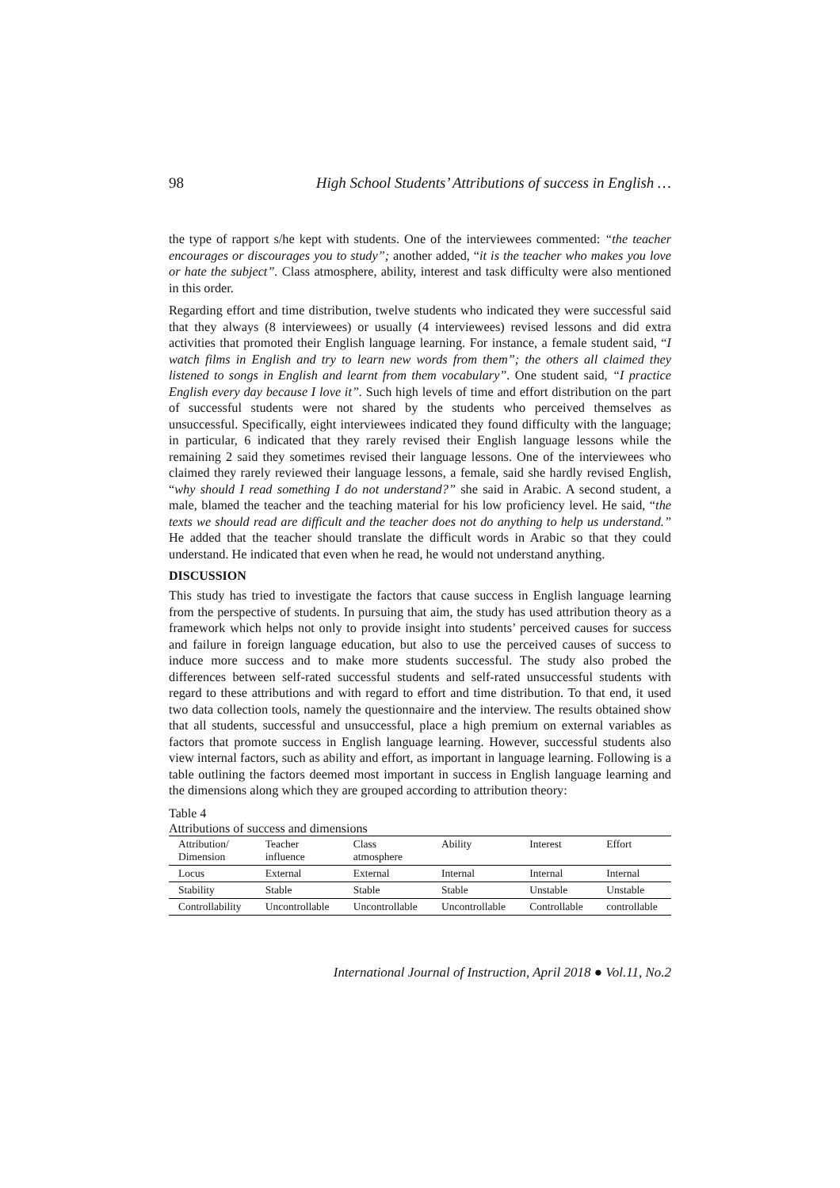98 High School Students’ Attributions of success in English …
the type of rapport s/he kept with students. One of the interviewees commented: “the teacher encourages or discourages you to study”; another added, “it is the teacher who makes you love or hate the subject”. Class atmosphere, ability, interest and task difficulty were also mentioned in this order.
Regarding effort and time distribution, twelve students who indicated they were successful said that they always (8 interviewees) or usually (4 interviewees) revised lessons and did extra activities that promoted their English language learning. For instance, a female student said, “I watch films in English and try to learn new words from them”; the others all claimed they listened to songs in English and learnt from them vocabulary”. One student said, “I practice English every day because I love it”. Such high levels of time and effort distribution on the part of successful students were not shared by the students who perceived themselves as unsuccessful. Specifically, eight interviewees indicated they found difficulty with the language; in particular, 6 indicated that they rarely revised their English language lessons while the remaining 2 said they sometimes revised their language lessons. One of the interviewees who claimed they rarely reviewed their language lessons, a female, said she hardly revised English, “why should I read something I do not understand?” she said in Arabic. A second student, a male, blamed the teacher and the teaching material for his low proficiency level. He said, “the texts we should read are difficult and the teacher does not do anything to help us understand.” He added that the teacher should translate the difficult words in Arabic so that they could understand. He indicated that even when he read, he would not understand anything.
DISCUSSION
This study has tried to investigate the factors that cause success in English language learning from the perspective of students. In pursuing that aim, the study has used attribution theory as a framework which helps not only to provide insight into students’ perceived causes for success and failure in foreign language education, but also to use the perceived causes of success to induce more success and to make more students successful. The study also probed the differences between self-rated successful students and self-rated unsuccessful students with regard to these attributions and with regard to effort and time distribution. To that end, it used two data collection tools, namely the questionnaire and the interview. The results obtained show that all students, successful and unsuccessful, place a high premium on external variables as factors that promote success in English language learning. However, successful students also view internal factors, such as ability and effort, as important in language learning. Following is a table outlining the factors deemed most important in success in English language learning and the dimensions along which they are grouped according to attribution theory:
Table 4
Attributions of success and dimensions
| Attribution/ Dimension | Teacher influence | Class atmosphere | Ability | Interest | Effort |
| --- | --- | --- | --- | --- | --- |
| Locus | External | External | Internal | Internal | Internal |
| Stability | Stable | Stable | Stable | Unstable | Unstable |
| Controllability | Uncontrollable | Uncontrollable | Uncontrollable | Controllable | controllable |
International Journal of Instruction, April 2018 ● Vol.11, No.2